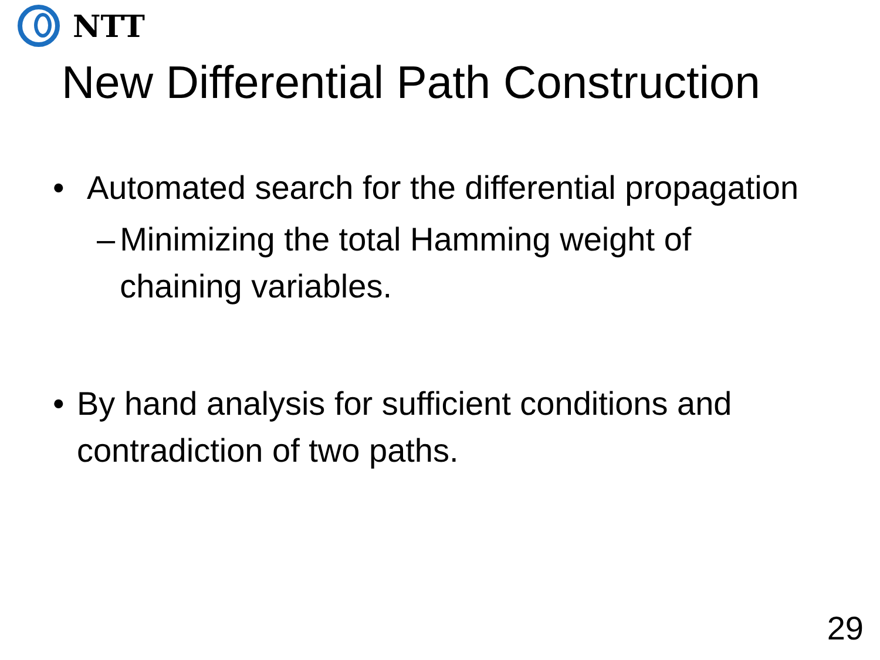NTT
New Differential Path Construction
• Automated search for the differential propagation
– Minimizing the total Hamming weight of chaining variables.
• By hand analysis for sufficient conditions and contradiction of two paths.
29